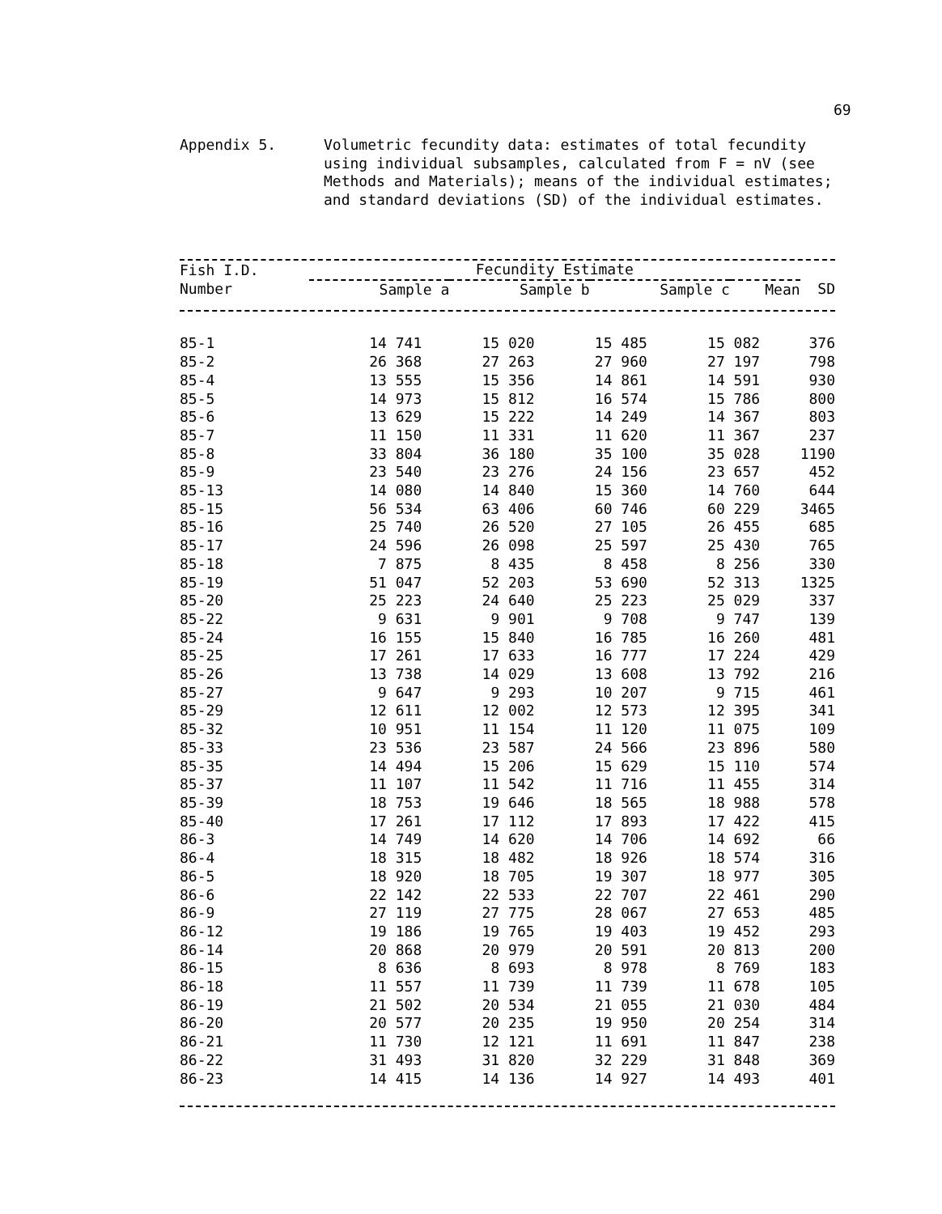69
Appendix 5. Volumetric fecundity data: estimates of total fecundity using individual subsamples, calculated from F = nV (see Methods and Materials); means of the individual estimates; and standard deviations (SD) of the individual estimates.
| Fish I.D. Number | Fecundity Estimate | | | | |
| --- | --- | --- | --- | --- | --- |
| | Sample a | Sample b | Sample c | Mean | SD |
| 85-1 | 14 741 | 15 020 | 15 485 | 15 082 | 376 |
| 85-2 | 26 368 | 27 263 | 27 960 | 27 197 | 798 |
| 85-4 | 13 555 | 15 356 | 14 861 | 14 591 | 930 |
| 85-5 | 14 973 | 15 812 | 16 574 | 15 786 | 800 |
| 85-6 | 13 629 | 15 222 | 14 249 | 14 367 | 803 |
| 85-7 | 11 150 | 11 331 | 11 620 | 11 367 | 237 |
| 85-8 | 33 804 | 36 180 | 35 100 | 35 028 | 1190 |
| 85-9 | 23 540 | 23 276 | 24 156 | 23 657 | 452 |
| 85-13 | 14 080 | 14 840 | 15 360 | 14 760 | 644 |
| 85-15 | 56 534 | 63 406 | 60 746 | 60 229 | 3465 |
| 85-16 | 25 740 | 26 520 | 27 105 | 26 455 | 685 |
| 85-17 | 24 596 | 26 098 | 25 597 | 25 430 | 765 |
| 85-18 | 7 875 | 8 435 | 8 458 | 8 256 | 330 |
| 85-19 | 51 047 | 52 203 | 53 690 | 52 313 | 1325 |
| 85-20 | 25 223 | 24 640 | 25 223 | 25 029 | 337 |
| 85-22 | 9 631 | 9 901 | 9 708 | 9 747 | 139 |
| 85-24 | 16 155 | 15 840 | 16 785 | 16 260 | 481 |
| 85-25 | 17 261 | 17 633 | 16 777 | 17 224 | 429 |
| 85-26 | 13 738 | 14 029 | 13 608 | 13 792 | 216 |
| 85-27 | 9 647 | 9 293 | 10 207 | 9 715 | 461 |
| 85-29 | 12 611 | 12 002 | 12 573 | 12 395 | 341 |
| 85-32 | 10 951 | 11 154 | 11 120 | 11 075 | 109 |
| 85-33 | 23 536 | 23 587 | 24 566 | 23 896 | 580 |
| 85-35 | 14 494 | 15 206 | 15 629 | 15 110 | 574 |
| 85-37 | 11 107 | 11 542 | 11 716 | 11 455 | 314 |
| 85-39 | 18 753 | 19 646 | 18 565 | 18 988 | 578 |
| 85-40 | 17 261 | 17 112 | 17 893 | 17 422 | 415 |
| 86-3 | 14 749 | 14 620 | 14 706 | 14 692 | 66 |
| 86-4 | 18 315 | 18 482 | 18 926 | 18 574 | 316 |
| 86-5 | 18 920 | 18 705 | 19 307 | 18 977 | 305 |
| 86-6 | 22 142 | 22 533 | 22 707 | 22 461 | 290 |
| 86-9 | 27 119 | 27 775 | 28 067 | 27 653 | 485 |
| 86-12 | 19 186 | 19 765 | 19 403 | 19 452 | 293 |
| 86-14 | 20 868 | 20 979 | 20 591 | 20 813 | 200 |
| 86-15 | 8 636 | 8 693 | 8 978 | 8 769 | 183 |
| 86-18 | 11 557 | 11 739 | 11 739 | 11 678 | 105 |
| 86-19 | 21 502 | 20 534 | 21 055 | 21 030 | 484 |
| 86-20 | 20 577 | 20 235 | 19 950 | 20 254 | 314 |
| 86-21 | 11 730 | 12 121 | 11 691 | 11 847 | 238 |
| 86-22 | 31 493 | 31 820 | 32 229 | 31 848 | 369 |
| 86-23 | 14 415 | 14 136 | 14 927 | 14 493 | 401 |